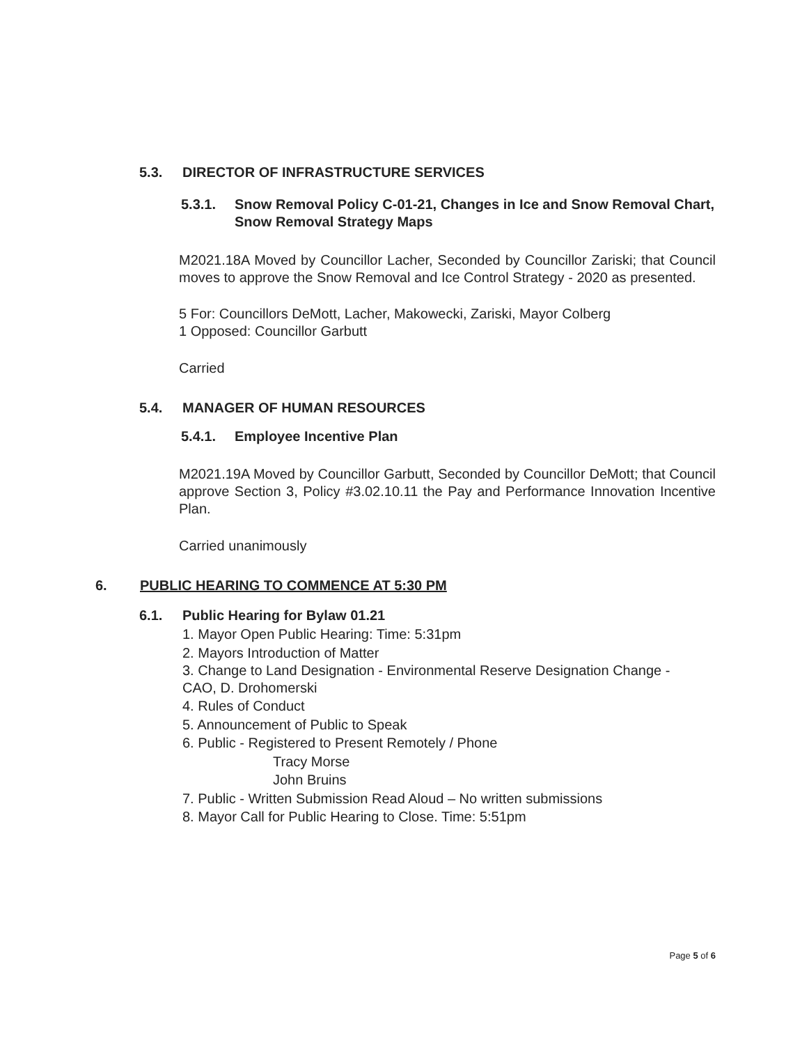5.3. DIRECTOR OF INFRASTRUCTURE SERVICES
5.3.1. Snow Removal Policy C-01-21, Changes in Ice and Snow Removal Chart, Snow Removal Strategy Maps
M2021.18A Moved by Councillor Lacher, Seconded by Councillor Zariski; that Council moves to approve the Snow Removal and Ice Control Strategy - 2020 as presented.
5 For: Councillors DeMott, Lacher, Makowecki, Zariski, Mayor Colberg
1 Opposed: Councillor Garbutt
Carried
5.4. MANAGER OF HUMAN RESOURCES
5.4.1. Employee Incentive Plan
M2021.19A Moved by Councillor Garbutt, Seconded by Councillor DeMott; that Council approve Section 3, Policy #3.02.10.11 the Pay and Performance Innovation Incentive Plan.
Carried unanimously
6. PUBLIC HEARING TO COMMENCE AT 5:30 PM
6.1. Public Hearing for Bylaw 01.21
1. Mayor Open Public Hearing: Time: 5:31pm
2. Mayors Introduction of Matter
3. Change to Land Designation - Environmental Reserve Designation Change -
CAO, D. Drohomerski
4. Rules of Conduct
5. Announcement of Public to Speak
6. Public - Registered to Present Remotely / Phone
Tracy Morse
John Bruins
7. Public - Written Submission Read Aloud – No written submissions
8. Mayor Call for Public Hearing to Close. Time: 5:51pm
Page 5 of 6